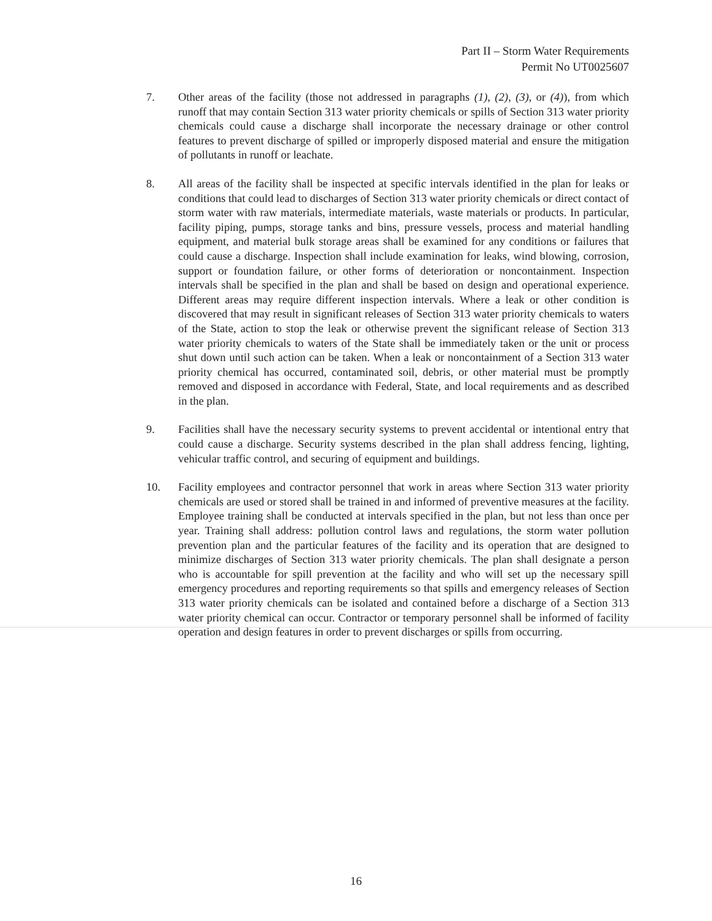Part II – Storm Water Requirements
Permit No UT0025607
7. Other areas of the facility (those not addressed in paragraphs (1), (2), (3), or (4)), from which runoff that may contain Section 313 water priority chemicals or spills of Section 313 water priority chemicals could cause a discharge shall incorporate the necessary drainage or other control features to prevent discharge of spilled or improperly disposed material and ensure the mitigation of pollutants in runoff or leachate.
8. All areas of the facility shall be inspected at specific intervals identified in the plan for leaks or conditions that could lead to discharges of Section 313 water priority chemicals or direct contact of storm water with raw materials, intermediate materials, waste materials or products. In particular, facility piping, pumps, storage tanks and bins, pressure vessels, process and material handling equipment, and material bulk storage areas shall be examined for any conditions or failures that could cause a discharge. Inspection shall include examination for leaks, wind blowing, corrosion, support or foundation failure, or other forms of deterioration or noncontainment. Inspection intervals shall be specified in the plan and shall be based on design and operational experience. Different areas may require different inspection intervals. Where a leak or other condition is discovered that may result in significant releases of Section 313 water priority chemicals to waters of the State, action to stop the leak or otherwise prevent the significant release of Section 313 water priority chemicals to waters of the State shall be immediately taken or the unit or process shut down until such action can be taken. When a leak or noncontainment of a Section 313 water priority chemical has occurred, contaminated soil, debris, or other material must be promptly removed and disposed in accordance with Federal, State, and local requirements and as described in the plan.
9. Facilities shall have the necessary security systems to prevent accidental or intentional entry that could cause a discharge. Security systems described in the plan shall address fencing, lighting, vehicular traffic control, and securing of equipment and buildings.
10. Facility employees and contractor personnel that work in areas where Section 313 water priority chemicals are used or stored shall be trained in and informed of preventive measures at the facility. Employee training shall be conducted at intervals specified in the plan, but not less than once per year. Training shall address: pollution control laws and regulations, the storm water pollution prevention plan and the particular features of the facility and its operation that are designed to minimize discharges of Section 313 water priority chemicals. The plan shall designate a person who is accountable for spill prevention at the facility and who will set up the necessary spill emergency procedures and reporting requirements so that spills and emergency releases of Section 313 water priority chemicals can be isolated and contained before a discharge of a Section 313 water priority chemical can occur. Contractor or temporary personnel shall be informed of facility operation and design features in order to prevent discharges or spills from occurring.
16